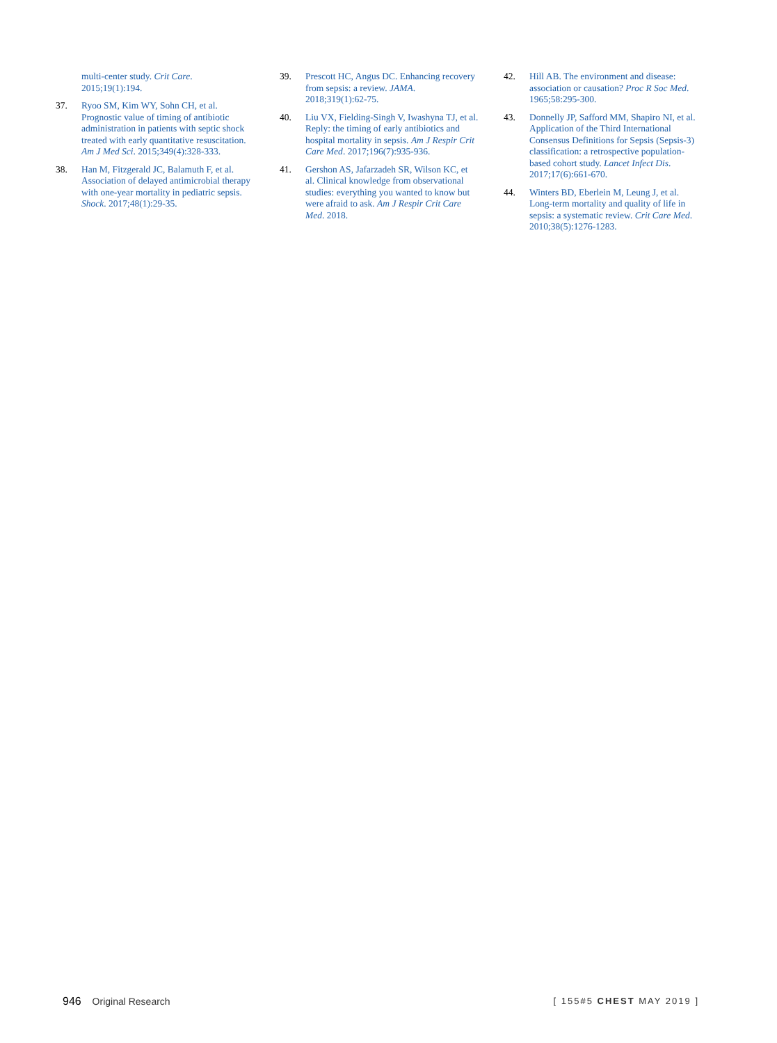multi-center study. Crit Care. 2015;19(1):194.
37. Ryoo SM, Kim WY, Sohn CH, et al. Prognostic value of timing of antibiotic administration in patients with septic shock treated with early quantitative resuscitation. Am J Med Sci. 2015;349(4):328-333.
38. Han M, Fitzgerald JC, Balamuth F, et al. Association of delayed antimicrobial therapy with one-year mortality in pediatric sepsis. Shock. 2017;48(1):29-35.
39. Prescott HC, Angus DC. Enhancing recovery from sepsis: a review. JAMA. 2018;319(1):62-75.
40. Liu VX, Fielding-Singh V, Iwashyna TJ, et al. Reply: the timing of early antibiotics and hospital mortality in sepsis. Am J Respir Crit Care Med. 2017;196(7):935-936.
41. Gershon AS, Jafarzadeh SR, Wilson KC, et al. Clinical knowledge from observational studies: everything you wanted to know but were afraid to ask. Am J Respir Crit Care Med. 2018.
42. Hill AB. The environment and disease: association or causation? Proc R Soc Med. 1965;58:295-300.
43. Donnelly JP, Safford MM, Shapiro NI, et al. Application of the Third International Consensus Definitions for Sepsis (Sepsis-3) classification: a retrospective population-based cohort study. Lancet Infect Dis. 2017;17(6):661-670.
44. Winters BD, Eberlein M, Leung J, et al. Long-term mortality and quality of life in sepsis: a systematic review. Crit Care Med. 2010;38(5):1276-1283.
946 Original Research [ 155#5 CHEST MAY 2019 ]